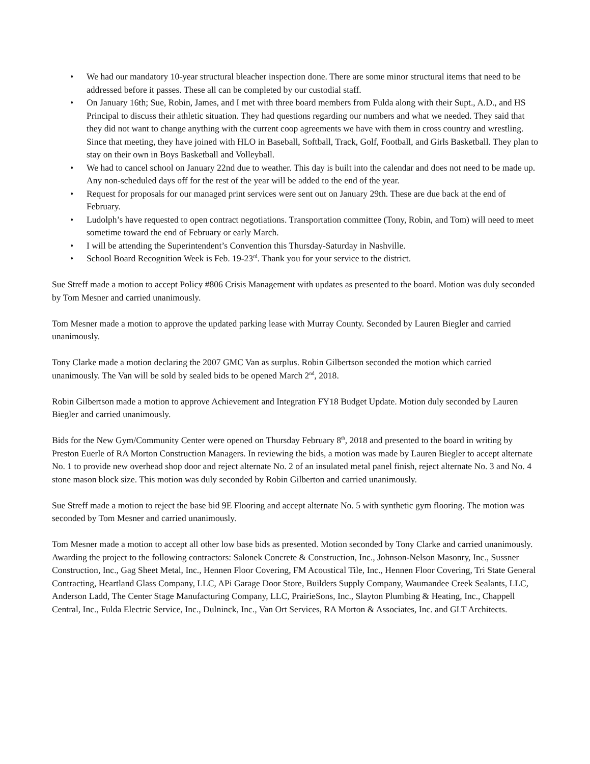• We had our mandatory 10-year structural bleacher inspection done. There are some minor structural items that need to be addressed before it passes. These all can be completed by our custodial staff.
• On January 16th; Sue, Robin, James, and I met with three board members from Fulda along with their Supt., A.D., and HS Principal to discuss their athletic situation. They had questions regarding our numbers and what we needed. They said that they did not want to change anything with the current coop agreements we have with them in cross country and wrestling. Since that meeting, they have joined with HLO in Baseball, Softball, Track, Golf, Football, and Girls Basketball. They plan to stay on their own in Boys Basketball and Volleyball.
• We had to cancel school on January 22nd due to weather. This day is built into the calendar and does not need to be made up. Any non-scheduled days off for the rest of the year will be added to the end of the year.
• Request for proposals for our managed print services were sent out on January 29th. These are due back at the end of February.
• Ludolph’s have requested to open contract negotiations. Transportation committee (Tony, Robin, and Tom) will need to meet sometime toward the end of February or early March.
• I will be attending the Superintendent’s Convention this Thursday-Saturday in Nashville.
• School Board Recognition Week is Feb. 19-23<sup>rd</sup>. Thank you for your service to the district.
Sue Streff made a motion to accept Policy #806 Crisis Management with updates as presented to the board. Motion was duly seconded by Tom Mesner and carried unanimously.
Tom Mesner made a motion to approve the updated parking lease with Murray County. Seconded by Lauren Biegler and carried unanimously.
Tony Clarke made a motion declaring the 2007 GMC Van as surplus. Robin Gilbertson seconded the motion which carried unanimously. The Van will be sold by sealed bids to be opened March 2<sup>nd</sup>, 2018.
Robin Gilbertson made a motion to approve Achievement and Integration FY18 Budget Update. Motion duly seconded by Lauren Biegler and carried unanimously.
Bids for the New Gym/Community Center were opened on Thursday February 8<sup>th</sup>, 2018 and presented to the board in writing by Preston Euerle of RA Morton Construction Managers. In reviewing the bids, a motion was made by Lauren Biegler to accept alternate No. 1 to provide new overhead shop door and reject alternate No. 2 of an insulated metal panel finish, reject alternate No. 3 and No. 4 stone mason block size. This motion was duly seconded by Robin Gilberton and carried unanimously.
Sue Streff made a motion to reject the base bid 9E Flooring and accept alternate No. 5 with synthetic gym flooring. The motion was seconded by Tom Mesner and carried unanimously.
Tom Mesner made a motion to accept all other low base bids as presented. Motion seconded by Tony Clarke and carried unanimously. Awarding the project to the following contractors: Salonek Concrete & Construction, Inc., Johnson-Nelson Masonry, Inc., Sussner Construction, Inc., Gag Sheet Metal, Inc., Hennen Floor Covering, FM Acoustical Tile, Inc., Hennen Floor Covering, Tri State General Contracting, Heartland Glass Company, LLC, APi Garage Door Store, Builders Supply Company, Waumandee Creek Sealants, LLC, Anderson Ladd, The Center Stage Manufacturing Company, LLC, PrairieSons, Inc., Slayton Plumbing & Heating, Inc., Chappell Central, Inc., Fulda Electric Service, Inc., Dulninck, Inc., Van Ort Services, RA Morton & Associates, Inc. and GLT Architects.